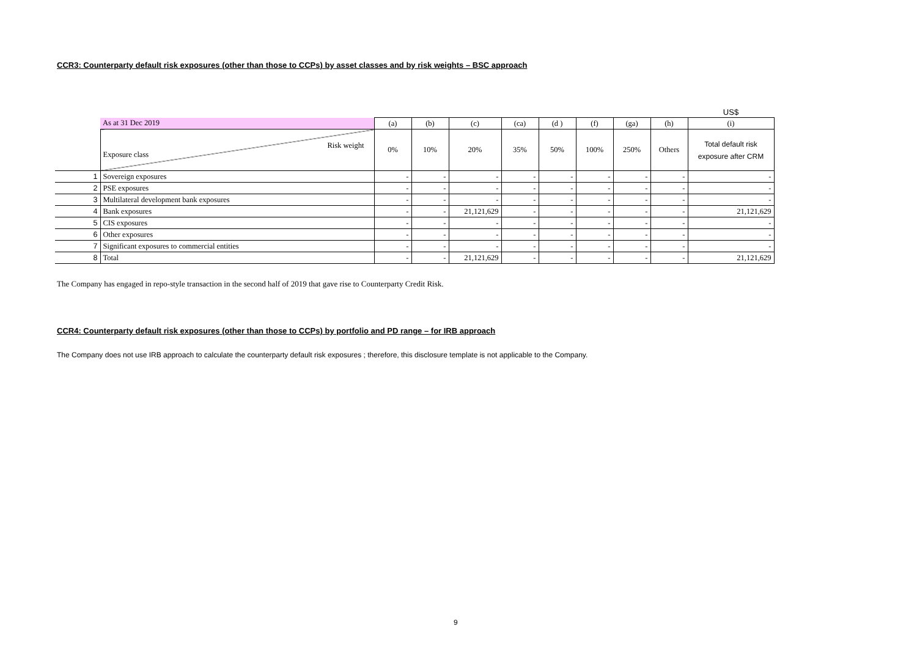CCR3: Counterparty default risk exposures (other than those to CCPs) by asset classes and by risk weights – BSC approach
| | | | | | | | | | | US$ |
| | As at 31 Dec 2019 | (a) | (b) | (c) | (ca) | (d ) | (f) | (ga) | (h) | (i) |
| | Risk weight Exposure class | 0% | 10% | 20% | 35% | 50% | 100% | 250% | Others | Total default risk exposure after CRM |
| 1 | Sovereign exposures | - | - | - | - | - | - | - | - | - |
| 2 | PSE exposures | - | - | - | - | - | - | - | - | - |
| 3 | Multilateral development bank exposures | - | - | - | - | - | - | - | - | - |
| 4 | Bank exposures | - | - | 21,121,629 | - | - | - | - | - | 21,121,629 |
| 5 | CIS exposures | - | - | - | - | - | - | - | - | - |
| 6 | Other exposures | - | - | - | - | - | - | - | - | - |
| 7 | Significant exposures to commercial entities | - | - | - | - | - | - | - | - | - |
| 8 | Total | - | - | 21,121,629 | - | - | - | - | - | 21,121,629 |
The Company has engaged in repo-style transaction in the second half of 2019 that gave rise to Counterparty Credit Risk.
CCR4: Counterparty default risk exposures (other than those to CCPs) by portfolio and PD range – for IRB approach
The Company does not use IRB approach to calculate the counterparty default risk exposures ; therefore, this disclosure template is not applicable to the Company.
9